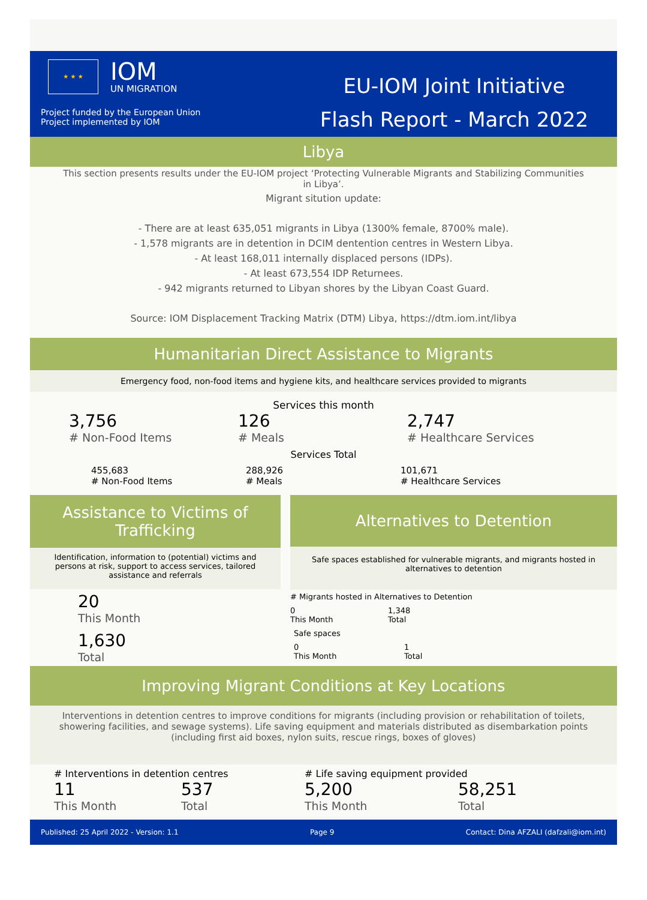★ ★ ★
IOM
UN MIGRATION
Project funded by the European Union
Project implemented by IOM
EU-IOM Joint Initiative
Flash Report - March 2022
Libya
This section presents results under the EU-IOM project ‘Protecting Vulnerable Migrants and Stabilizing Communities in Libya’.
Migrant sitution update:
- There are at least 635,051 migrants in Libya (1300% female, 8700% male).
- 1,578 migrants are in detention in DCIM dentention centres in Western Libya.
- At least 168,011 internally displaced persons (IDPs).
- At least 673,554 IDP Returnees.
- 942 migrants returned to Libyan shores by the Libyan Coast Guard.
Source: IOM Displacement Tracking Matrix (DTM) Libya, https://dtm.iom.int/libya
Humanitarian Direct Assistance to Migrants
Emergency food, non-food items and hygiene kits, and healthcare services provided to migrants
Services this month
3,756
# Non-Food Items
126
# Meals
2,747
# Healthcare Services
Services Total
455,683
# Non-Food Items
288,926
# Meals
101,671
# Healthcare Services
Assistance to Victims of Trafficking
Identification, information to (potential) victims and persons at risk, support to access services, tailored assistance and referrals
20
This Month
1,630
Total
Alternatives to Detention
Safe spaces established for vulnerable migrants, and migrants hosted in alternatives to detention
# Migrants hosted in Alternatives to Detention
0
This Month
1,348
Total
Safe spaces
0
This Month
1
Total
Improving Migrant Conditions at Key Locations
Interventions in detention centres to improve conditions for migrants (including provision or rehabilitation of toilets, showering facilities, and sewage systems). Life saving equipment and materials distributed as disembarkation points (including first aid boxes, nylon suits, rescue rings, boxes of gloves)
# Interventions in detention centres
11
This Month
537
Total
# Life saving equipment provided
5,200
This Month
58,251
Total
Published: 25 April 2022 - Version: 1.1 Page 9 Contact: Dina AFZALI (dafzali@iom.int)